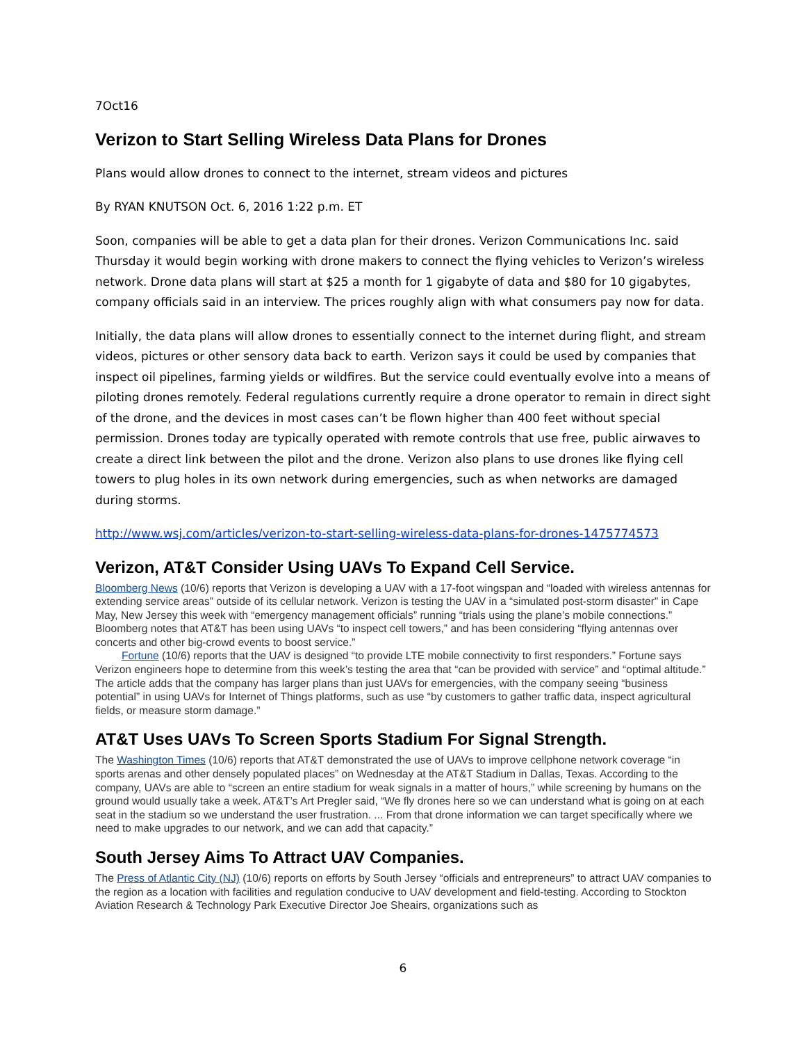7Oct16
Verizon to Start Selling Wireless Data Plans for Drones
Plans would allow drones to connect to the internet, stream videos and pictures
By RYAN KNUTSON Oct. 6, 2016 1:22 p.m. ET
Soon, companies will be able to get a data plan for their drones. Verizon Communications Inc. said Thursday it would begin working with drone makers to connect the flying vehicles to Verizon’s wireless network. Drone data plans will start at $25 a month for 1 gigabyte of data and $80 for 10 gigabytes, company officials said in an interview. The prices roughly align with what consumers pay now for data.
Initially, the data plans will allow drones to essentially connect to the internet during flight, and stream videos, pictures or other sensory data back to earth. Verizon says it could be used by companies that inspect oil pipelines, farming yields or wildfires. But the service could eventually evolve into a means of piloting drones remotely. Federal regulations currently require a drone operator to remain in direct sight of the drone, and the devices in most cases can’t be flown higher than 400 feet without special permission. Drones today are typically operated with remote controls that use free, public airwaves to create a direct link between the pilot and the drone. Verizon also plans to use drones like flying cell towers to plug holes in its own network during emergencies, such as when networks are damaged during storms.
http://www.wsj.com/articles/verizon-to-start-selling-wireless-data-plans-for-drones-1475774573
Verizon, AT&T Consider Using UAVs To Expand Cell Service.
Bloomberg News (10/6) reports that Verizon is developing a UAV with a 17-foot wingspan and “loaded with wireless antennas for extending service areas” outside of its cellular network. Verizon is testing the UAV in a “simulated post-storm disaster” in Cape May, New Jersey this week with “emergency management officials” running “trials using the plane’s mobile connections.” Bloomberg notes that AT&T has been using UAVs “to inspect cell towers,” and has been considering “flying antennas over concerts and other big-crowd events to boost service.”
Fortune (10/6) reports that the UAV is designed “to provide LTE mobile connectivity to first responders.” Fortune says Verizon engineers hope to determine from this week’s testing the area that “can be provided with service” and “optimal altitude.” The article adds that the company has larger plans than just UAVs for emergencies, with the company seeing “business potential” in using UAVs for Internet of Things platforms, such as use “by customers to gather traffic data, inspect agricultural fields, or measure storm damage.”
AT&T Uses UAVs To Screen Sports Stadium For Signal Strength.
The Washington Times (10/6) reports that AT&T demonstrated the use of UAVs to improve cellphone network coverage “in sports arenas and other densely populated places” on Wednesday at the AT&T Stadium in Dallas, Texas. According to the company, UAVs are able to “screen an entire stadium for weak signals in a matter of hours,” while screening by humans on the ground would usually take a week. AT&T’s Art Pregler said, “We fly drones here so we can understand what is going on at each seat in the stadium so we understand the user frustration. ... From that drone information we can target specifically where we need to make upgrades to our network, and we can add that capacity.”
South Jersey Aims To Attract UAV Companies.
The Press of Atlantic City (NJ) (10/6) reports on efforts by South Jersey “officials and entrepreneurs” to attract UAV companies to the region as a location with facilities and regulation conducive to UAV development and field-testing. According to Stockton Aviation Research & Technology Park Executive Director Joe Sheairs, organizations such as
6